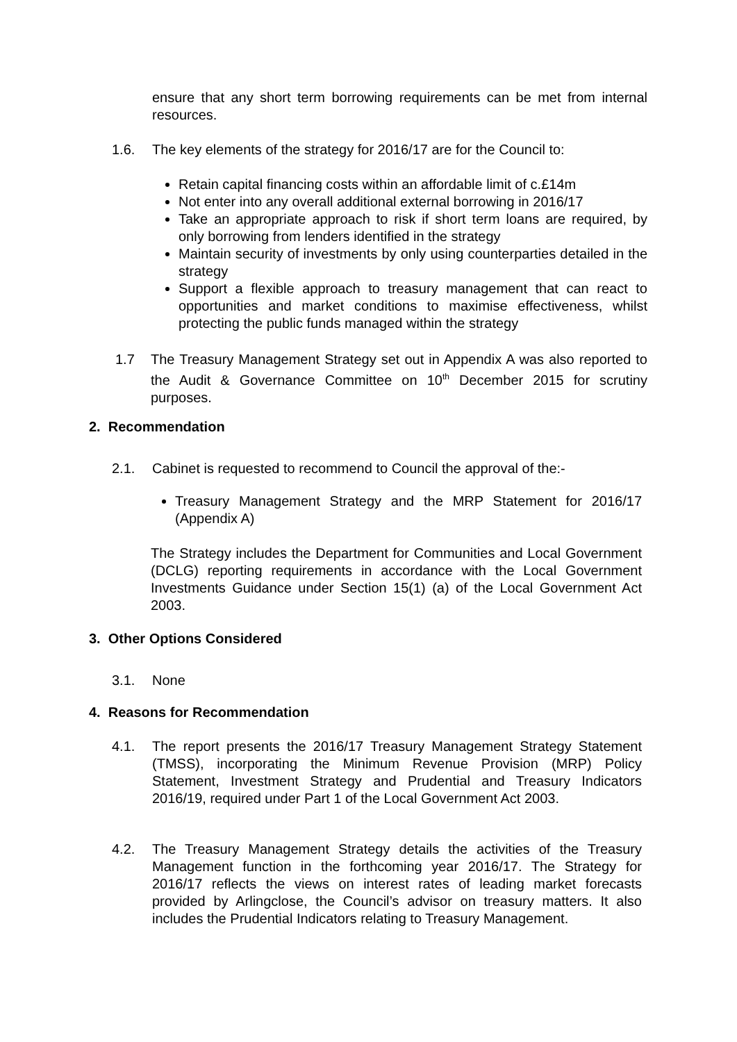ensure that any short term borrowing requirements can be met from internal resources.
1.6. The key elements of the strategy for 2016/17 are for the Council to:
Retain capital financing costs within an affordable limit of c.£14m
Not enter into any overall additional external borrowing in 2016/17
Take an appropriate approach to risk if short term loans are required, by only borrowing from lenders identified in the strategy
Maintain security of investments by only using counterparties detailed in the strategy
Support a flexible approach to treasury management that can react to opportunities and market conditions to maximise effectiveness, whilst protecting the public funds managed within the strategy
1.7 The Treasury Management Strategy set out in Appendix A was also reported to the Audit & Governance Committee on 10<sup>th</sup> December 2015 for scrutiny purposes.
2. Recommendation
2.1. Cabinet is requested to recommend to Council the approval of the:-
Treasury Management Strategy and the MRP Statement for 2016/17 (Appendix A)
The Strategy includes the Department for Communities and Local Government (DCLG) reporting requirements in accordance with the Local Government Investments Guidance under Section 15(1) (a) of the Local Government Act 2003.
3. Other Options Considered
3.1. None
4. Reasons for Recommendation
4.1. The report presents the 2016/17 Treasury Management Strategy Statement (TMSS), incorporating the Minimum Revenue Provision (MRP) Policy Statement, Investment Strategy and Prudential and Treasury Indicators 2016/19, required under Part 1 of the Local Government Act 2003.
4.2. The Treasury Management Strategy details the activities of the Treasury Management function in the forthcoming year 2016/17. The Strategy for 2016/17 reflects the views on interest rates of leading market forecasts provided by Arlingclose, the Council’s advisor on treasury matters. It also includes the Prudential Indicators relating to Treasury Management.